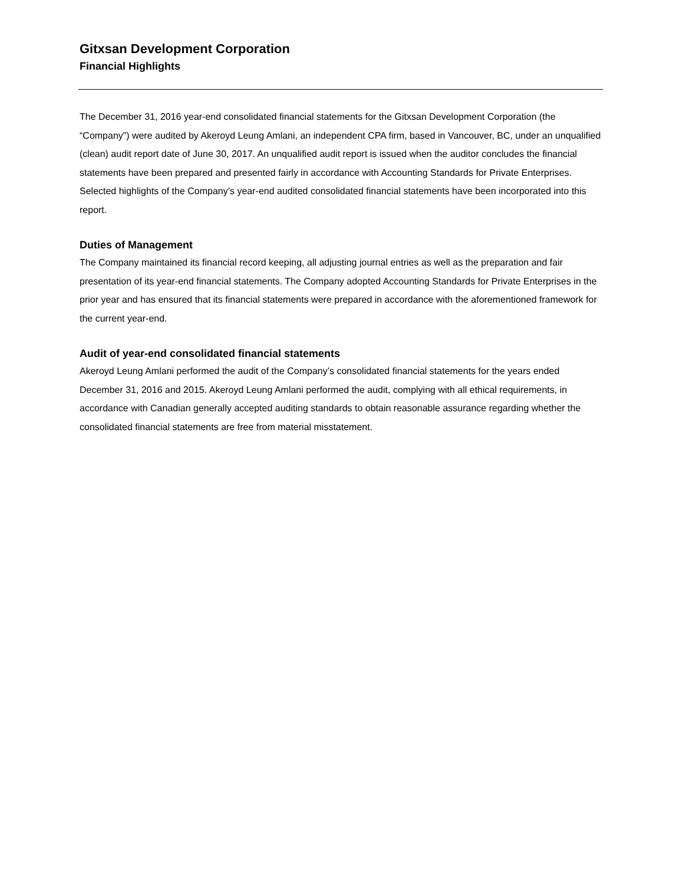Gitxsan Development Corporation
Financial Highlights
The December 31, 2016 year-end consolidated financial statements for the Gitxsan Development Corporation (the “Company”) were audited by Akeroyd Leung Amlani, an independent CPA firm, based in Vancouver, BC, under an unqualified (clean) audit report date of June 30, 2017. An unqualified audit report is issued when the auditor concludes the financial statements have been prepared and presented fairly in accordance with Accounting Standards for Private Enterprises. Selected highlights of the Company’s year-end audited consolidated financial statements have been incorporated into this report.
Duties of Management
The Company maintained its financial record keeping, all adjusting journal entries as well as the preparation and fair presentation of its year-end financial statements. The Company adopted Accounting Standards for Private Enterprises in the prior year and has ensured that its financial statements were prepared in accordance with the aforementioned framework for the current year-end.
Audit of year-end consolidated financial statements
Akeroyd Leung Amlani performed the audit of the Company’s consolidated financial statements for the years ended December 31, 2016 and 2015. Akeroyd Leung Amlani performed the audit, complying with all ethical requirements, in accordance with Canadian generally accepted auditing standards to obtain reasonable assurance regarding whether the consolidated financial statements are free from material misstatement.